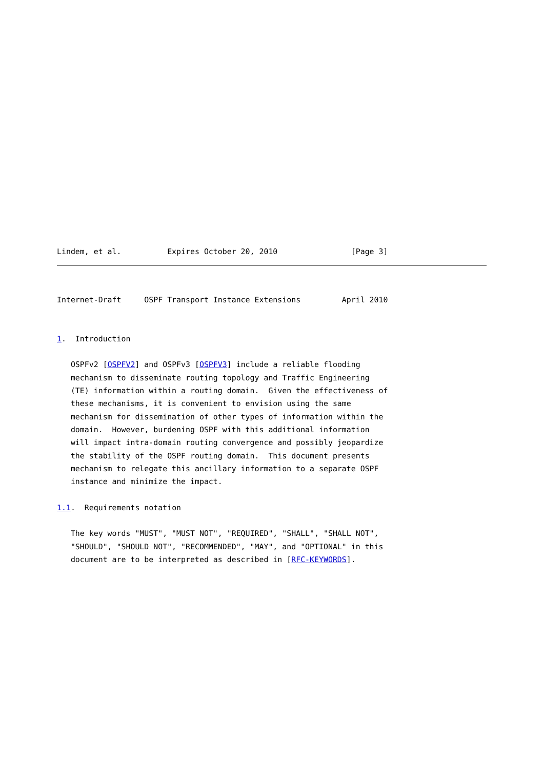Lindem, et al.          Expires October 20, 2010                [Page 3]
Internet-Draft     OSPF Transport Instance Extensions         April 2010


1.  Introduction

   OSPFv2 [OSPFV2] and OSPFv3 [OSPFV3] include a reliable flooding
   mechanism to disseminate routing topology and Traffic Engineering
   (TE) information within a routing domain.  Given the effectiveness of
   these mechanisms, it is convenient to envision using the same
   mechanism for dissemination of other types of information within the
   domain.  However, burdening OSPF with this additional information
   will impact intra-domain routing convergence and possibly jeopardize
   the stability of the OSPF routing domain.  This document presents
   mechanism to relegate this ancillary information to a separate OSPF
   instance and minimize the impact.

1.1.  Requirements notation

   The key words "MUST", "MUST NOT", "REQUIRED", "SHALL", "SHALL NOT",
   "SHOULD", "SHOULD NOT", "RECOMMENDED", "MAY", and "OPTIONAL" in this
   document are to be interpreted as described in [RFC-KEYWORDS].